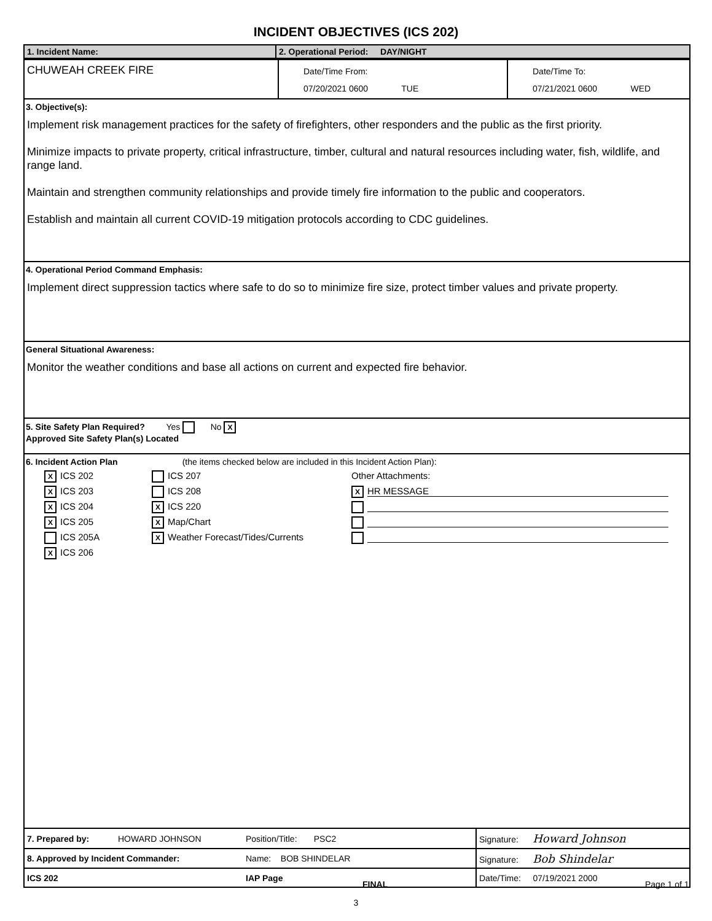INCIDENT OBJECTIVES (ICS 202)
1. Incident Name: 2. Operational Period: DAY/NIGHT
CHUWEAH CREEK FIRE
Date/Time From:
07/20/2021 0600 TUE
Date/Time To:
07/21/2021 0600 WED
3. Objective(s):
Implement risk management practices for the safety of firefighters, other responders and the public as the first priority.
Minimize impacts to private property, critical infrastructure, timber, cultural and natural resources including water, fish, wildlife, and range land.
Maintain and strengthen community relationships and provide timely fire information to the public and cooperators.
Establish and maintain all current COVID-19 mitigation protocols according to CDC guidelines.
4. Operational Period Command Emphasis:
Implement direct suppression tactics where safe to do so to minimize fire size, protect timber values and private property.
General Situational Awareness:
Monitor the weather conditions and base all actions on current and expected fire behavior.
5. Site Safety Plan Required? Yes No X
Approved Site Safety Plan(s) Located
6. Incident Action Plan (the items checked below are included in this Incident Action Plan):
X ICS 202
X ICS 203
X ICS 204
X ICS 205
ICS 205A
X ICS 206
ICS 207
ICS 208
X ICS 220
X Map/Chart
X Weather Forecast/Tides/Currents
Other Attachments:
X HR MESSAGE
| 7. Prepared by: | HOWARD JOHNSON | Position/Title: PSC2 | Signature: Howard Johnson |
| 8. Approved by Incident Commander: | | Name: BOB SHINDELAR | Signature: Bob Shindelar |
| ICS 202 | | IAP Page | Date/Time: 07/19/2021 2000 |
FINAL Page 1 of 1
3